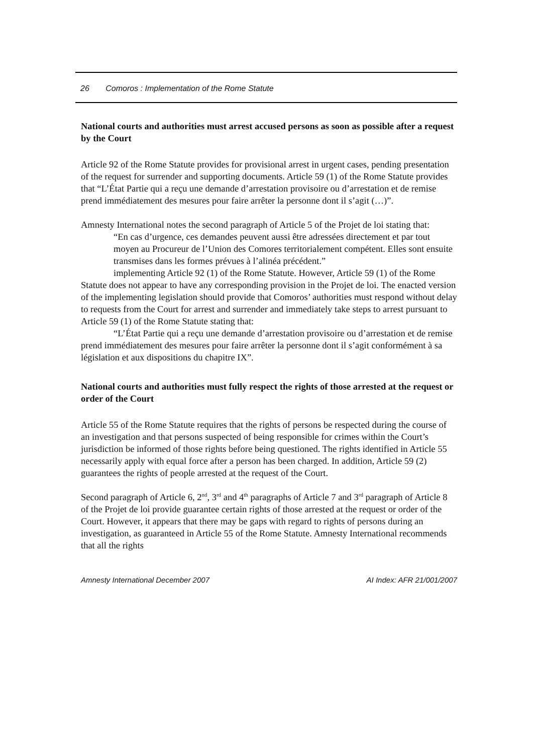26 Comoros : Implementation of the Rome Statute
National courts and authorities must arrest accused persons as soon as possible after a request by the Court
Article 92 of the Rome Statute provides for provisional arrest in urgent cases, pending presentation of the request for surrender and supporting documents. Article 59 (1) of the Rome Statute provides that “L’État Partie qui a reçu une demande d’arrestation provisoire ou d’arrestation et de remise prend immédiatement des mesures pour faire arrêter la personne dont il s’agit (…)”.
Amnesty International notes the second paragraph of Article 5 of the Projet de loi stating that:
“En cas d’urgence, ces demandes peuvent aussi être adressées directement et par tout moyen au Procureur de l’Union des Comores territorialement compétent. Elles sont ensuite transmises dans les formes prévues à l’alinéa précédent.”
implementing Article 92 (1) of the Rome Statute. However, Article 59 (1) of the Rome Statute does not appear to have any corresponding provision in the Projet de loi. The enacted version of the implementing legislation should provide that Comoros’ authorities must respond without delay to requests from the Court for arrest and surrender and immediately take steps to arrest pursuant to Article 59 (1) of the Rome Statute stating that:
“L’État Partie qui a reçu une demande d’arrestation provisoire ou d’arrestation et de remise prend immédiatement des mesures pour faire arrêter la personne dont il s’agit conformément à sa législation et aux dispositions du chapitre IX”.
National courts and authorities must fully respect the rights of those arrested at the request or order of the Court
Article 55 of the Rome Statute requires that the rights of persons be respected during the course of an investigation and that persons suspected of being responsible for crimes within the Court’s jurisdiction be informed of those rights before being questioned. The rights identified in Article 55 necessarily apply with equal force after a person has been charged. In addition, Article 59 (2) guarantees the rights of people arrested at the request of the Court.
Second paragraph of Article 6, 2<sup>nd</sup>, 3<sup>rd</sup> and 4<sup>th</sup> paragraphs of Article 7 and 3<sup>rd</sup> paragraph of Article 8 of the Projet de loi provide guarantee certain rights of those arrested at the request or order of the Court. However, it appears that there may be gaps with regard to rights of persons during an investigation, as guaranteed in Article 55 of the Rome Statute. Amnesty International recommends that all the rights
Amnesty International December 2007 AI Index: AFR 21/001/2007